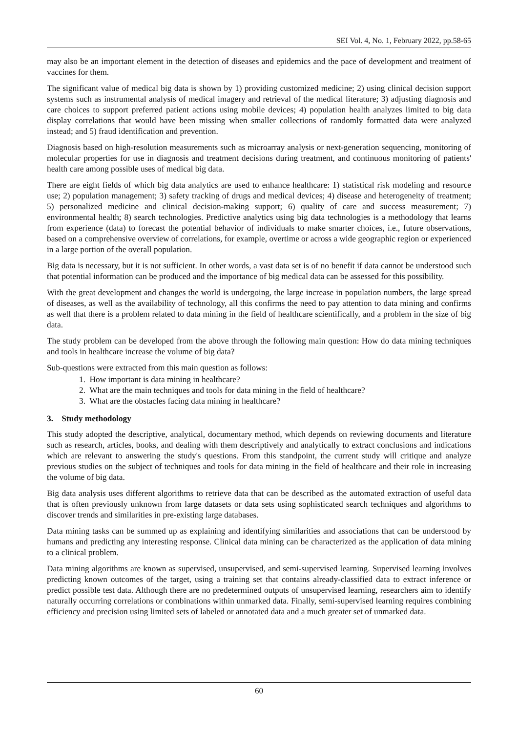SEI Vol. 4, No. 1, February 2022, pp.58-65
may also be an important element in the detection of diseases and epidemics and the pace of development and treatment of vaccines for them.
The significant value of medical big data is shown by 1) providing customized medicine; 2) using clinical decision support systems such as instrumental analysis of medical imagery and retrieval of the medical literature; 3) adjusting diagnosis and care choices to support preferred patient actions using mobile devices; 4) population health analyzes limited to big data display correlations that would have been missing when smaller collections of randomly formatted data were analyzed instead; and 5) fraud identification and prevention.
Diagnosis based on high-resolution measurements such as microarray analysis or next-generation sequencing, monitoring of molecular properties for use in diagnosis and treatment decisions during treatment, and continuous monitoring of patients' health care among possible uses of medical big data.
There are eight fields of which big data analytics are used to enhance healthcare: 1) statistical risk modeling and resource use; 2) population management; 3) safety tracking of drugs and medical devices; 4) disease and heterogeneity of treatment; 5) personalized medicine and clinical decision-making support; 6) quality of care and success measurement; 7) environmental health; 8) search technologies. Predictive analytics using big data technologies is a methodology that learns from experience (data) to forecast the potential behavior of individuals to make smarter choices, i.e., future observations, based on a comprehensive overview of correlations, for example, overtime or across a wide geographic region or experienced in a large portion of the overall population.
Big data is necessary, but it is not sufficient. In other words, a vast data set is of no benefit if data cannot be understood such that potential information can be produced and the importance of big medical data can be assessed for this possibility.
With the great development and changes the world is undergoing, the large increase in population numbers, the large spread of diseases, as well as the availability of technology, all this confirms the need to pay attention to data mining and confirms as well that there is a problem related to data mining in the field of healthcare scientifically, and a problem in the size of big data.
The study problem can be developed from the above through the following main question: How do data mining techniques and tools in healthcare increase the volume of big data?
Sub-questions were extracted from this main question as follows:
1. How important is data mining in healthcare?
2. What are the main techniques and tools for data mining in the field of healthcare?
3. What are the obstacles facing data mining in healthcare?
3. Study methodology
This study adopted the descriptive, analytical, documentary method, which depends on reviewing documents and literature such as research, articles, books, and dealing with them descriptively and analytically to extract conclusions and indications which are relevant to answering the study's questions. From this standpoint, the current study will critique and analyze previous studies on the subject of techniques and tools for data mining in the field of healthcare and their role in increasing the volume of big data.
Big data analysis uses different algorithms to retrieve data that can be described as the automated extraction of useful data that is often previously unknown from large datasets or data sets using sophisticated search techniques and algorithms to discover trends and similarities in pre-existing large databases.
Data mining tasks can be summed up as explaining and identifying similarities and associations that can be understood by humans and predicting any interesting response. Clinical data mining can be characterized as the application of data mining to a clinical problem.
Data mining algorithms are known as supervised, unsupervised, and semi-supervised learning. Supervised learning involves predicting known outcomes of the target, using a training set that contains already-classified data to extract inference or predict possible test data. Although there are no predetermined outputs of unsupervised learning, researchers aim to identify naturally occurring correlations or combinations within unmarked data. Finally, semi-supervised learning requires combining efficiency and precision using limited sets of labeled or annotated data and a much greater set of unmarked data.
60